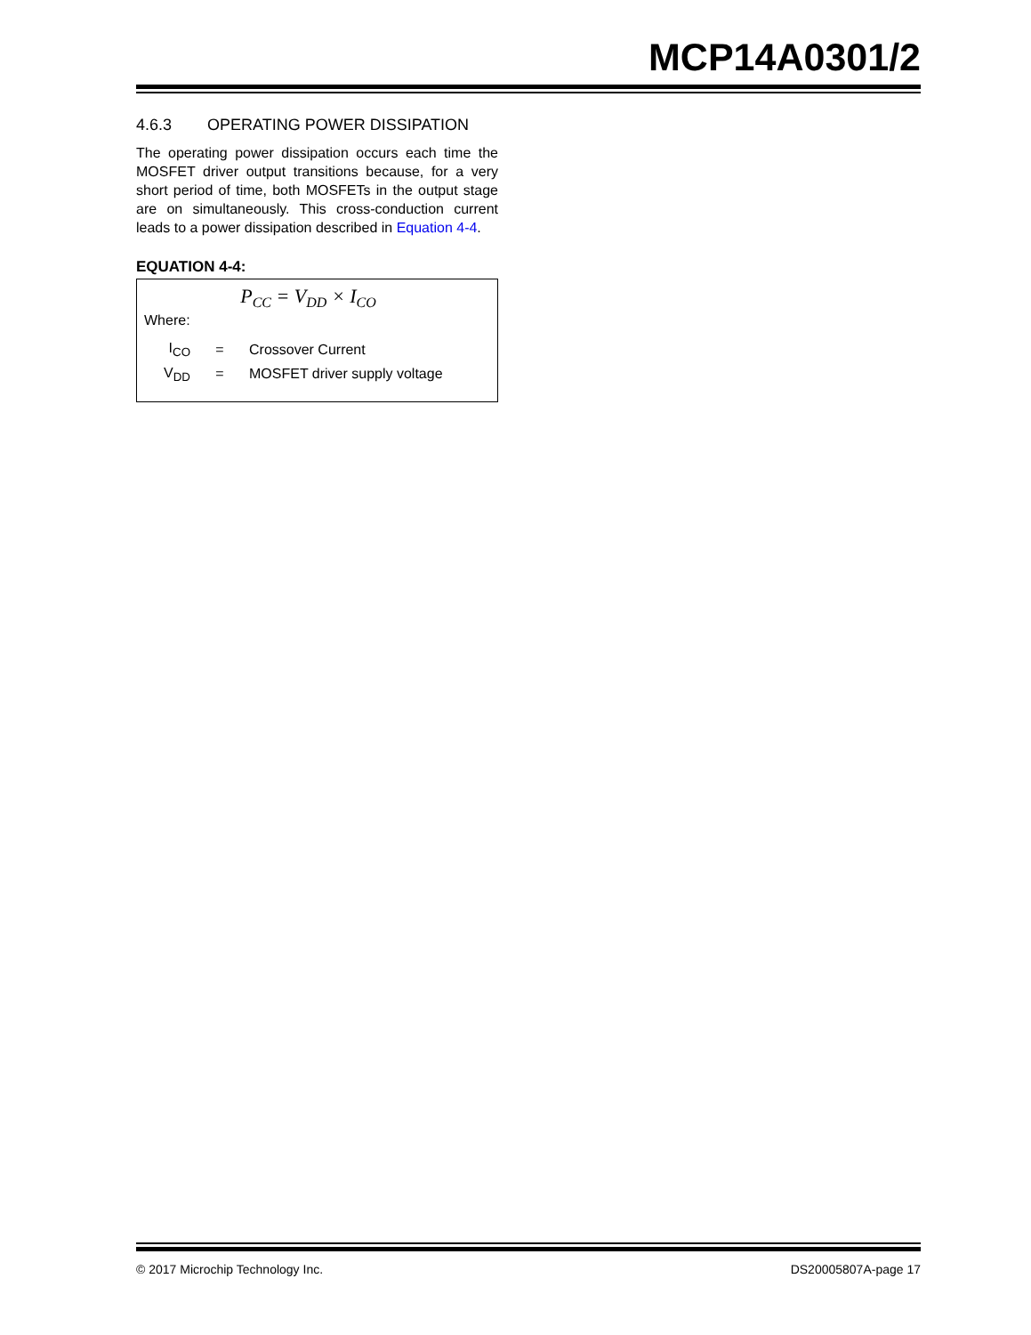MCP14A0301/2
4.6.3 OPERATING POWER DISSIPATION
The operating power dissipation occurs each time the MOSFET driver output transitions because, for a very short period of time, both MOSFETs in the output stage are on simultaneously. This cross-conduction current leads to a power dissipation described in Equation 4-4.
EQUATION 4-4:
P<sub>CC</sub> = V<sub>DD</sub> × I<sub>CO</sub>
Where:
| I<sub>CO</sub> | = | Crossover Current |
| V<sub>DD</sub> | = | MOSFET driver supply voltage |
© 2017 Microchip Technology Inc. DS20005807A-page 17